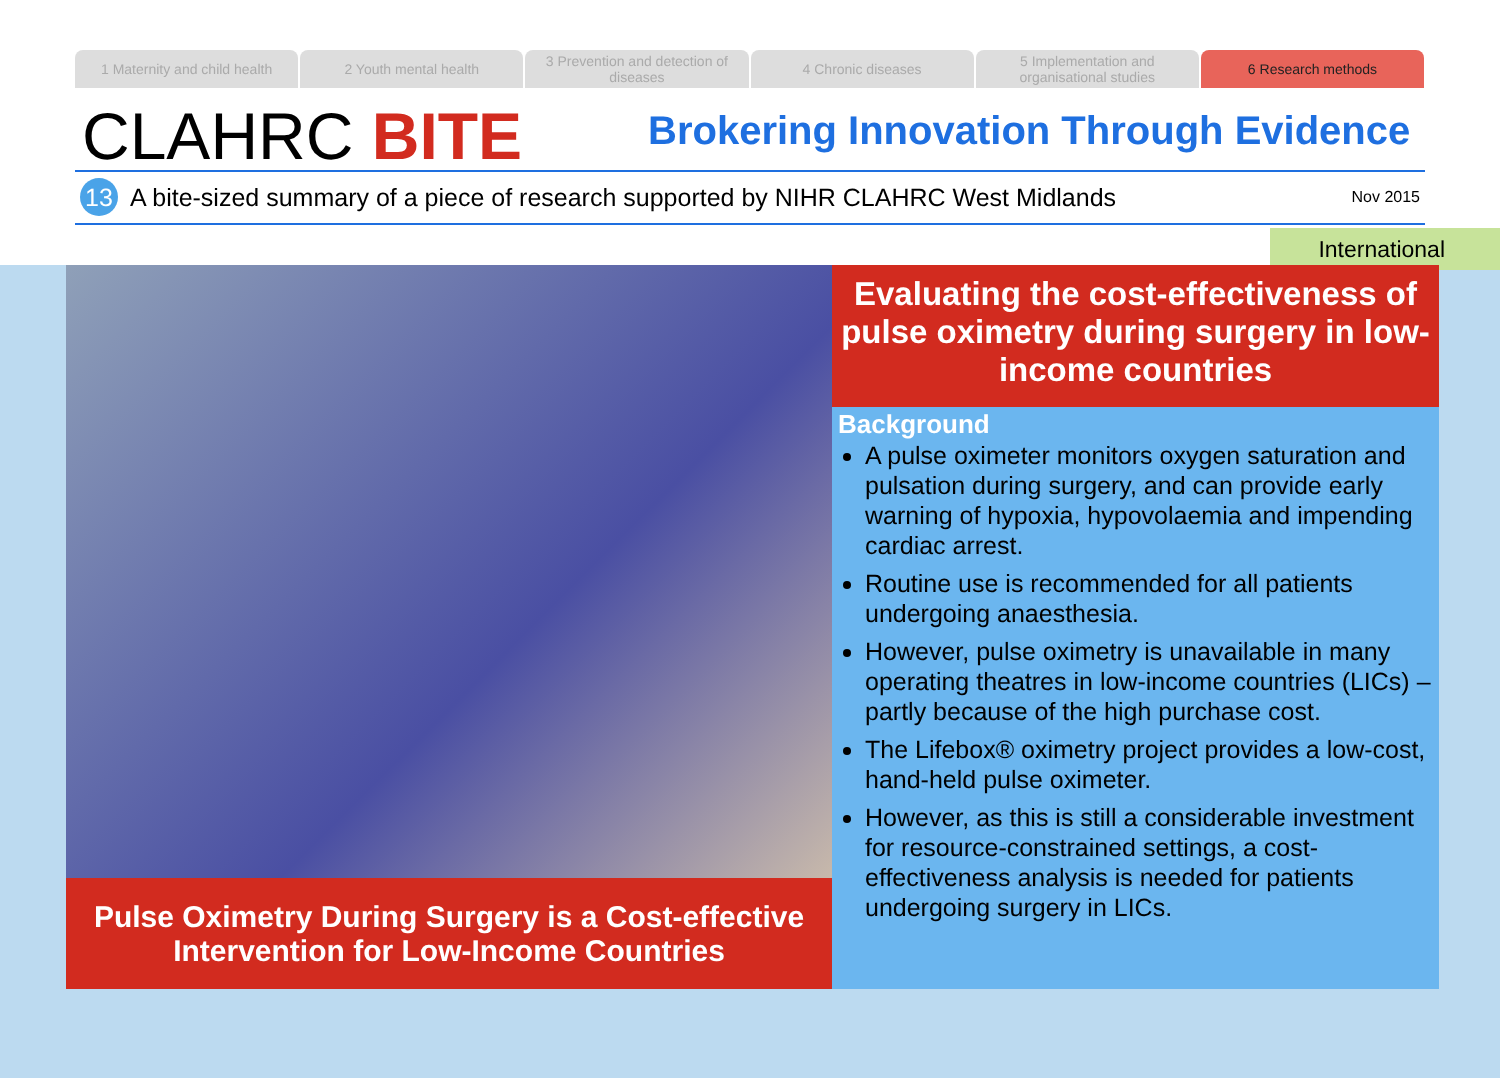1 Maternity and child health 2 Youth mental health 3 Prevention and detection of diseases
4 Chronic diseases 5 Implementation and organisational studies
6 Research methods
CLAHRC BITE
Brokering Innovation Through Evidence
13 A bite-sized summary of a piece of research supported by NIHR CLAHRC West Midlands Nov 2015
International
Pulse Oximetry During Surgery is a Cost-effective
Intervention for Low-Income Countries
Evaluating the cost-effectiveness of pulse oximetry during surgery in low-income countries
Background
A pulse oximeter monitors oxygen saturation and pulsation during surgery, and can provide early warning of hypoxia, hypovolaemia and impending cardiac arrest.
Routine use is recommended for all patients undergoing anaesthesia.
However, pulse oximetry is unavailable in many operating theatres in low-income countries (LICs) – partly because of the high purchase cost.
The Lifebox® oximetry project provides a low-cost, hand-held pulse oximeter.
However, as this is still a considerable investment for resource-constrained settings, a cost-effectiveness analysis is needed for patients undergoing surgery in LICs.